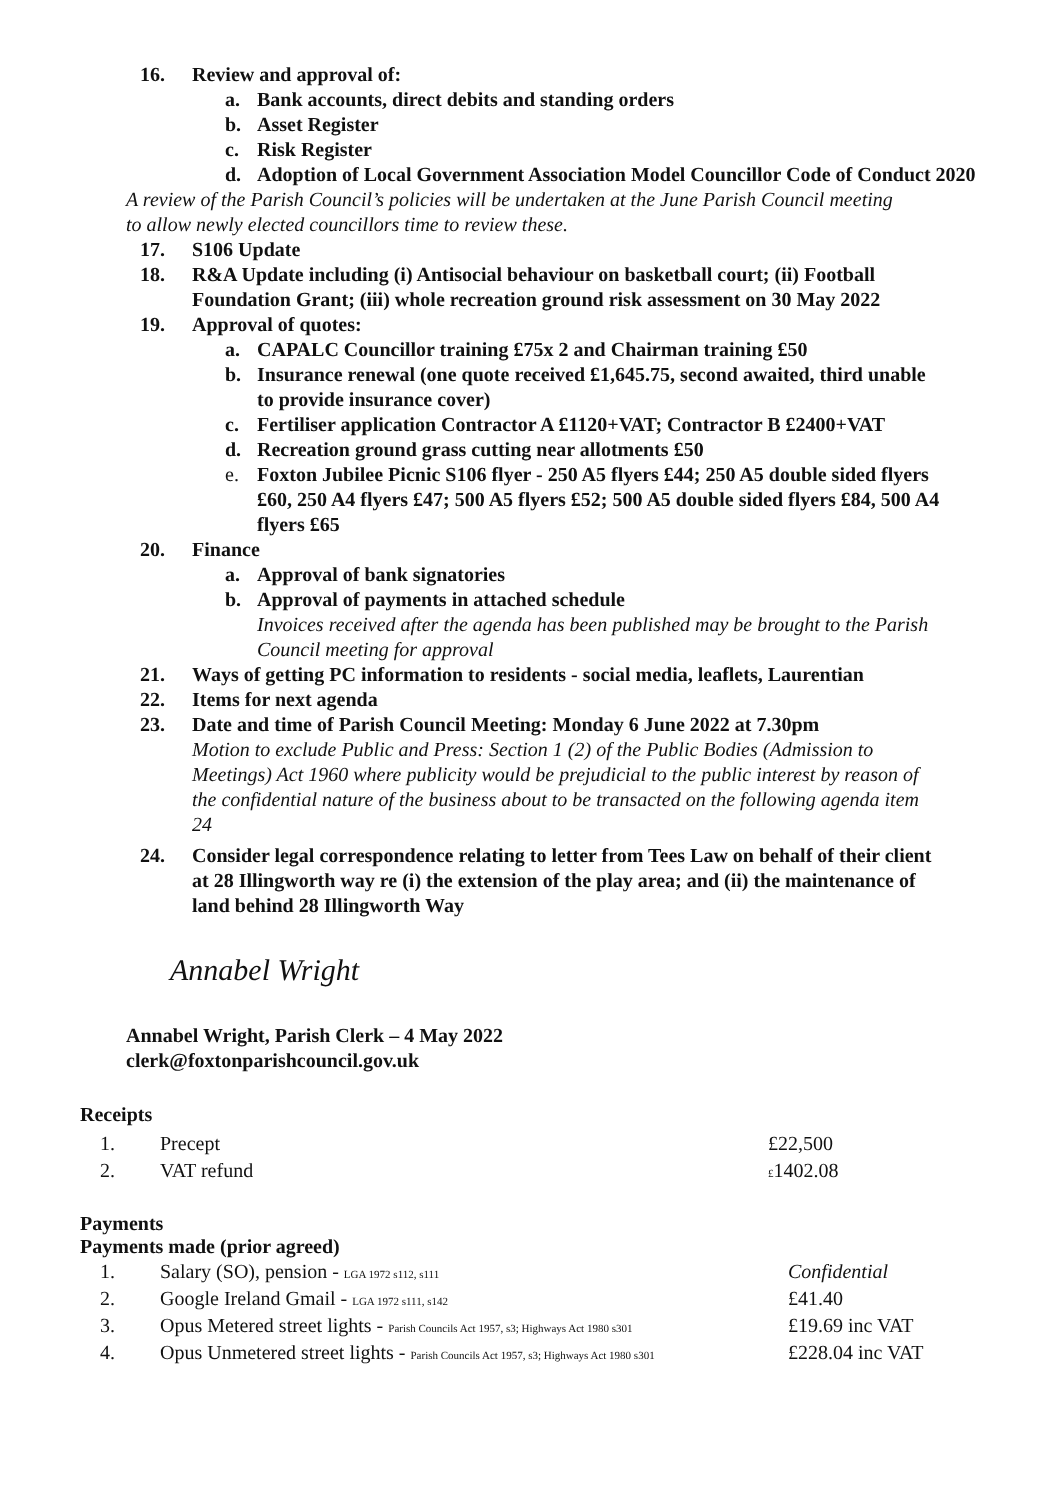16. Review and approval of:
a. Bank accounts, direct debits and standing orders
b. Asset Register
c. Risk Register
d. Adoption of Local Government Association Model Councillor Code of Conduct 2020
A review of the Parish Council’s policies will be undertaken at the June Parish Council meeting to allow newly elected councillors time to review these.
17. S106 Update
18. R&A Update including (i) Antisocial behaviour on basketball court; (ii) Football Foundation Grant; (iii) whole recreation ground risk assessment on 30 May 2022
19. Approval of quotes:
a. CAPALC Councillor training £75x 2 and Chairman training £50
b. Insurance renewal (one quote received £1,645.75, second awaited, third unable to provide insurance cover)
c. Fertiliser application Contractor A £1120+VAT; Contractor B £2400+VAT
d. Recreation ground grass cutting near allotments £50
e. Foxton Jubilee Picnic S106 flyer - 250 A5 flyers £44; 250 A5 double sided flyers £60, 250 A4 flyers £47; 500 A5 flyers £52; 500 A5 double sided flyers £84, 500 A4 flyers £65
20. Finance
a. Approval of bank signatories
b. Approval of payments in attached schedule
Invoices received after the agenda has been published may be brought to the Parish Council meeting for approval
21. Ways of getting PC information to residents - social media, leaflets, Laurentian
22. Items for next agenda
23. Date and time of Parish Council Meeting: Monday 6 June 2022 at 7.30pm
Motion to exclude Public and Press: Section 1 (2) of the Public Bodies (Admission to Meetings) Act 1960 where publicity would be prejudicial to the public interest by reason of the confidential nature of the business about to be transacted on the following agenda item 24
24. Consider legal correspondence relating to letter from Tees Law on behalf of their client at 28 Illingworth way re (i) the extension of the play area; and (ii) the maintenance of land behind 28 Illingworth Way
Annabel Wright
Annabel Wright, Parish Clerk – 4 May 2022
clerk@foxtonparishcouncil.gov.uk
Receipts
| 1. | Precept | £22,500 |
| 2. | VAT refund | £ 1402.08 |
Payments
Payments made (prior agreed)
| 1. | Salary (SO), pension - LGA 1972 s112, s111 | Confidential |
| 2. | Google Ireland Gmail - LGA 1972 s111, s142 | £41.40 |
| 3. | Opus Metered street lights - Parish Councils Act 1957, s3; Highways Act 1980 s301 | £19.69 inc VAT |
| 4. | Opus Unmetered street lights - Parish Councils Act 1957, s3; Highways Act 1980 s301 | £228.04 inc VAT |